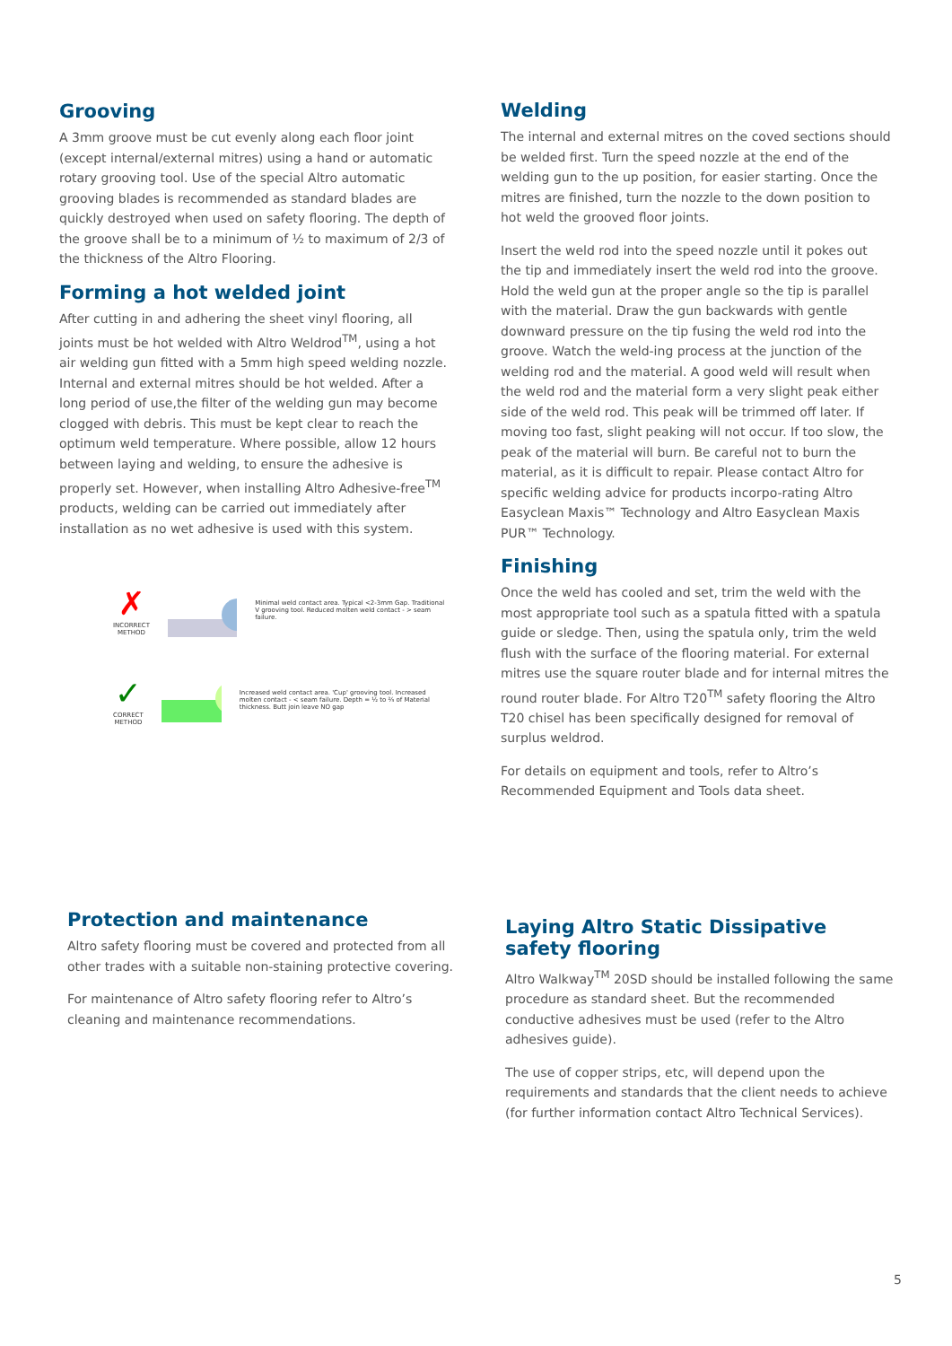Grooving
A 3mm groove must be cut evenly along each floor joint (except internal/external mitres) using a hand or automatic rotary grooving tool. Use of the special Altro automatic grooving blades is recommended as standard blades are quickly destroyed when used on safety flooring. The depth of the groove shall be to a minimum of ½ to maximum of 2/3 of the thickness of the Altro Flooring.
Forming a hot welded joint
After cutting in and adhering the sheet vinyl flooring, all joints must be hot welded with Altro Weldrod<sup>TM</sup>, using a hot air welding gun fitted with a 5mm high speed welding nozzle. Internal and external mitres should be hot welded. After a long period of use,the filter of the welding gun may become clogged with debris. This must be kept clear to reach the optimum weld temperature. Where possible, allow 12 hours between laying and welding, to ensure the adhesive is properly set. However, when installing Altro Adhesive-free<sup>TM</sup> products, welding can be carried out immediately after installation as no wet adhesive is used with this system.
✗
INCORRECT
METHOD
Minimal weld contact area. Typical <2-3mm Gap. Traditional V grooving tool. Reduced molten weld contact - > seam failure.
✓
CORRECT
METHOD
Increased weld contact area. 'Cup' grooving tool. Increased molten contact - < seam failure. Depth = ½ to ⅔ of Material thickness. Butt join leave NO gap
Welding
The internal and external mitres on the coved sections should be welded first. Turn the speed nozzle at the end of the welding gun to the up position, for easier starting. Once the mitres are finished, turn the nozzle to the down position to hot weld the grooved floor joints.
Insert the weld rod into the speed nozzle until it pokes out the tip and immediately insert the weld rod into the groove. Hold the weld gun at the proper angle so the tip is parallel with the material. Draw the gun backwards with gentle downward pressure on the tip fusing the weld rod into the groove. Watch the weld-ing process at the junction of the welding rod and the material. A good weld will result when the weld rod and the material form a very slight peak either side of the weld rod. This peak will be trimmed off later. If moving too fast, slight peaking will not occur. If too slow, the peak of the material will burn. Be careful not to burn the material, as it is difficult to repair. Please contact Altro for specific welding advice for products incorpo-rating Altro Easyclean Maxis™ Technology and Altro Easyclean Maxis PUR™ Technology.
Finishing
Once the weld has cooled and set, trim the weld with the most appropriate tool such as a spatula fitted with a spatula guide or sledge. Then, using the spatula only, trim the weld flush with the surface of the flooring material. For external mitres use the square router blade and for internal mitres the round router blade. For Altro T20<sup>TM</sup> safety flooring the Altro T20 chisel has been specifically designed for removal of surplus weldrod.
For details on equipment and tools, refer to Altro’s Recommended Equipment and Tools data sheet.
Protection and maintenance
Altro safety flooring must be covered and protected from all other trades with a suitable non-staining protective covering.
For maintenance of Altro safety flooring refer to Altro’s cleaning and maintenance recommendations.
Laying Altro Static Dissipative safety flooring
Altro Walkway<sup>TM</sup> 20SD should be installed following the same procedure as standard sheet. But the recommended conductive adhesives must be used (refer to the Altro adhesives guide).
The use of copper strips, etc, will depend upon the requirements and standards that the client needs to achieve (for further information contact Altro Technical Services).
5